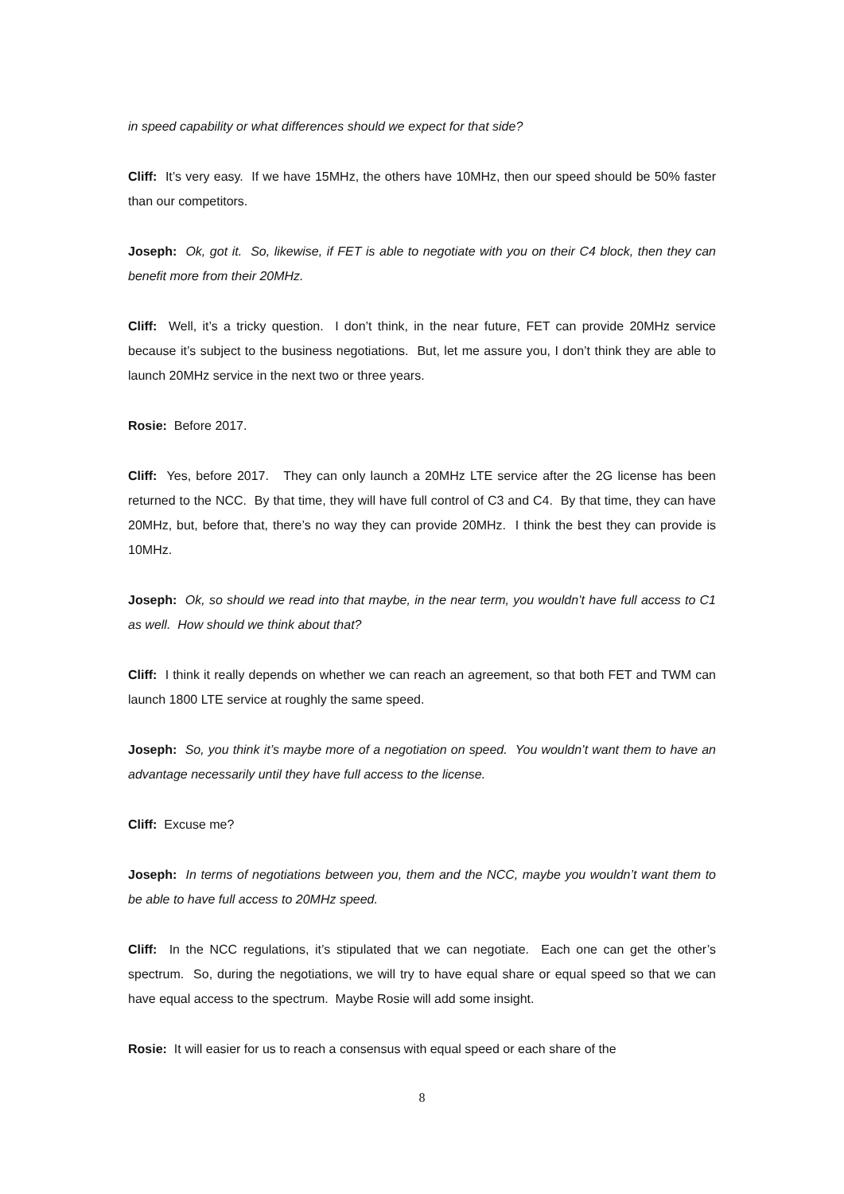in speed capability or what differences should we expect for that side?
Cliff: It’s very easy. If we have 15MHz, the others have 10MHz, then our speed should be 50% faster than our competitors.
Joseph: Ok, got it. So, likewise, if FET is able to negotiate with you on their C4 block, then they can benefit more from their 20MHz.
Cliff: Well, it’s a tricky question. I don’t think, in the near future, FET can provide 20MHz service because it’s subject to the business negotiations. But, let me assure you, I don’t think they are able to launch 20MHz service in the next two or three years.
Rosie: Before 2017.
Cliff: Yes, before 2017. They can only launch a 20MHz LTE service after the 2G license has been returned to the NCC. By that time, they will have full control of C3 and C4. By that time, they can have 20MHz, but, before that, there’s no way they can provide 20MHz. I think the best they can provide is 10MHz.
Joseph: Ok, so should we read into that maybe, in the near term, you wouldn’t have full access to C1 as well. How should we think about that?
Cliff: I think it really depends on whether we can reach an agreement, so that both FET and TWM can launch 1800 LTE service at roughly the same speed.
Joseph: So, you think it’s maybe more of a negotiation on speed. You wouldn’t want them to have an advantage necessarily until they have full access to the license.
Cliff: Excuse me?
Joseph: In terms of negotiations between you, them and the NCC, maybe you wouldn’t want them to be able to have full access to 20MHz speed.
Cliff: In the NCC regulations, it’s stipulated that we can negotiate. Each one can get the other’s spectrum. So, during the negotiations, we will try to have equal share or equal speed so that we can have equal access to the spectrum. Maybe Rosie will add some insight.
Rosie: It will easier for us to reach a consensus with equal speed or each share of the
8